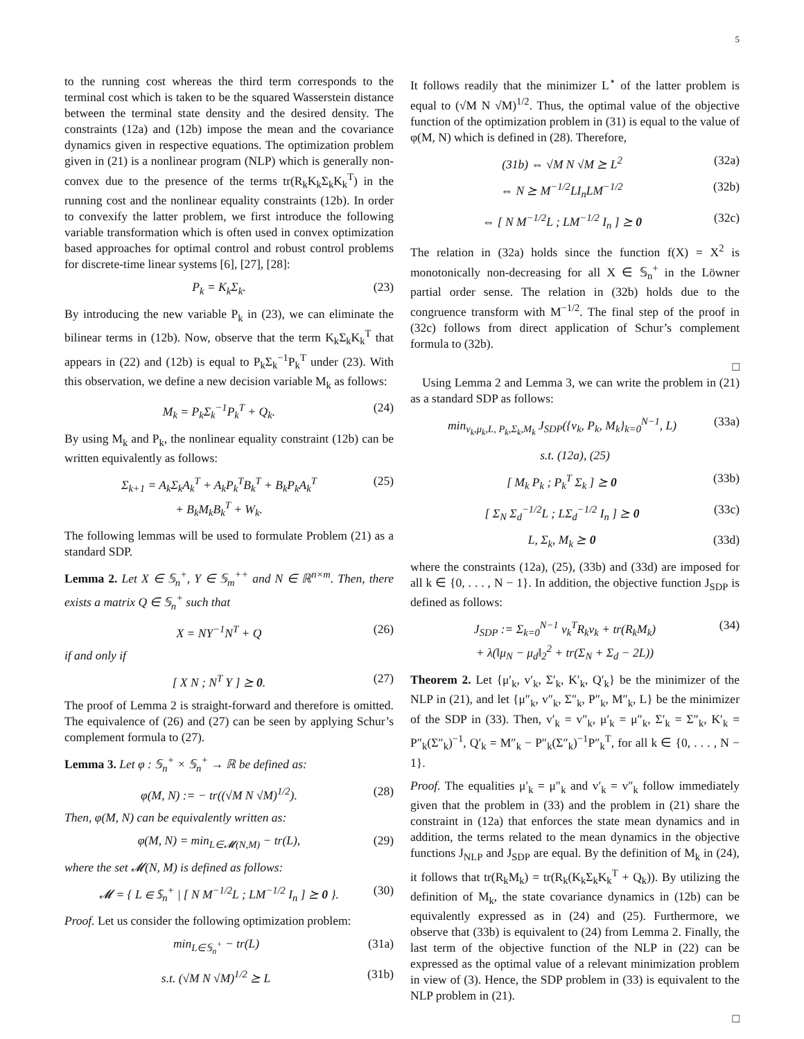5
to the running cost whereas the third term corresponds to the terminal cost which is taken to be the squared Wasserstein distance between the terminal state density and the desired density. The constraints (12a) and (12b) impose the mean and the covariance dynamics given in respective equations. The optimization problem given in (21) is a nonlinear program (NLP) which is generally non-convex due to the presence of the terms tr(R<sub>k</sub>K<sub>k</sub>Σ<sub>k</sub>K<sub>k</sub><sup>T</sup>) in the running cost and the nonlinear equality constraints (12b). In order to convexify the latter problem, we first introduce the following variable transformation which is often used in convex optimization based approaches for optimal control and robust control problems for discrete-time linear systems [6], [27], [28]:
P<sub>k</sub> = K<sub>k</sub>Σ<sub>k</sub>. (23)
By introducing the new variable P<sub>k</sub> in (23), we can eliminate the bilinear terms in (12b). Now, observe that the term K<sub>k</sub>Σ<sub>k</sub>K<sub>k</sub><sup>T</sup> that appears in (22) and (12b) is equal to P<sub>k</sub>Σ<sub>k</sub><sup>−1</sup>P<sub>k</sub><sup>T</sup> under (23). With this observation, we define a new decision variable M<sub>k</sub> as follows:
M<sub>k</sub> = P<sub>k</sub>Σ<sub>k</sub><sup>−1</sup>P<sub>k</sub><sup>T</sup> + Q<sub>k</sub>. (24)
By using M<sub>k</sub> and P<sub>k</sub>, the nonlinear equality constraint (12b) can be written equivalently as follows:
Σ<sub>k+1</sub> = A<sub>k</sub>Σ<sub>k</sub>A<sub>k</sub><sup>T</sup> + A<sub>k</sub>P<sub>k</sub><sup>T</sup>B<sub>k</sub><sup>T</sup> + B<sub>k</sub>P<sub>k</sub>A<sub>k</sub><sup>T</sup>
+ B<sub>k</sub>M<sub>k</sub>B<sub>k</sub><sup>T</sup> + W<sub>k</sub>. (25)
The following lemmas will be used to formulate Problem (21) as a standard SDP.
Lemma 2. Let X ∈ 𝕊<sub>n</sub><sup>+</sup>, Y ∈ 𝕊<sub>m</sub><sup>++</sup> and N ∈ ℝ<sup>n×m</sup>. Then, there exists a matrix Q ∈ 𝕊<sub>n</sub><sup>+</sup> such that
X = NY<sup>−1</sup>N<sup>T</sup> + Q (26)
if and only if
[ X N ; N<sup>T</sup> Y ] ⪰ 0. (27)
The proof of Lemma 2 is straight-forward and therefore is omitted. The equivalence of (26) and (27) can be seen by applying Schur’s complement formula to (27).
Lemma 3. Let φ : 𝕊<sub>n</sub><sup>+</sup> × 𝕊<sub>n</sub><sup>+</sup> → ℝ be defined as:
φ(M, N) := − tr((√M N √M)<sup>1/2</sup>). (28)
Then, φ(M, N) can be equivalently written as:
φ(M, N) = min<sub>L∈𝓜(N,M)</sub> − tr(L), (29)
where the set 𝓜(N, M) is defined as follows:
𝓜 = { L ∈ 𝕊<sub>n</sub><sup>+</sup> | [ N M<sup>−1/2</sup>L ; LM<sup>−1/2</sup> I<sub>n</sub> ] ⪰ 0 }. (30)
Proof. Let us consider the following optimization problem:
min<sub>L∈𝕊<sub>n</sub><sup>+</sup></sub> − tr(L) (31a)
s.t. (√M N √M)<sup>1/2</sup> ⪰ L (31b)
It follows readily that the minimizer L<sup>⋆</sup> of the latter problem is equal to (√M N √M)<sup>1/2</sup>. Thus, the optimal value of the objective function of the optimization problem in (31) is equal to the value of φ(M, N) which is defined in (28). Therefore,
(31b) ⇔ √M N √M ⪰ L<sup>2</sup> (32a)
⇔ N ⪰ M<sup>−1/2</sup>LI<sub>n</sub>LM<sup>−1/2</sup> (32b)
⇔ [ N M<sup>−1/2</sup>L ; LM<sup>−1/2</sup> I<sub>n</sub> ] ⪰ 0 (32c)
The relation in (32a) holds since the function f(X) = X<sup>2</sup> is monotonically non-decreasing for all X ∈ 𝕊<sub>n</sub><sup>+</sup> in the Löwner partial order sense. The relation in (32b) holds due to the congruence transform with M<sup>−1/2</sup>. The final step of the proof in (32c) follows from direct application of Schur’s complement formula to (32b).
□
Using Lemma 2 and Lemma 3, we can write the problem in (21) as a standard SDP as follows:
min<sub>v<sub>k</sub>,μ<sub>k</sub>,L, P<sub>k</sub>,Σ<sub>k</sub>,M<sub>k</sub></sub> J<sub>SDP</sub>({v<sub>k</sub>, P<sub>k</sub>, M<sub>k</sub>}<sub>k=0</sub><sup>N−1</sup>, L) (33a)
s.t. (12a), (25)
[ M<sub>k</sub> P<sub>k</sub> ; P<sub>k</sub><sup>T</sup> Σ<sub>k</sub> ] ⪰ 0 (33b)
[ Σ<sub>N</sub> Σ<sub>d</sub><sup>−1/2</sup>L ; LΣ<sub>d</sub><sup>−1/2</sup> I<sub>n</sub> ] ⪰ 0 (33c)
L, Σ<sub>k</sub>, M<sub>k</sub> ⪰ 0 (33d)
where the constraints (12a), (25), (33b) and (33d) are imposed for all k ∈ {0, . . . , N − 1}. In addition, the objective function J<sub>SDP</sub> is defined as follows:
J<sub>SDP</sub> := Σ<sub>k=0</sub><sup>N−1</sup> v<sub>k</sub><sup>T</sup>R<sub>k</sub>v<sub>k</sub> + tr(R<sub>k</sub>M<sub>k</sub>)
+ λ(‖μ<sub>N</sub> − μ<sub>d</sub>‖<sub>2</sub><sup>2</sup> + tr(Σ<sub>N</sub> + Σ<sub>d</sub> − 2L)) (34)
Theorem 2. Let {μ′<sub>k</sub>, v′<sub>k</sub>, Σ′<sub>k</sub>, K′<sub>k</sub>, Q′<sub>k</sub>} be the minimizer of the NLP in (21), and let {μ″<sub>k</sub>, v″<sub>k</sub>, Σ″<sub>k</sub>, P″<sub>k</sub>, M″<sub>k</sub>, L} be the minimizer of the SDP in (33). Then, v′<sub>k</sub> = v″<sub>k</sub>, μ′<sub>k</sub> = μ″<sub>k</sub>, Σ′<sub>k</sub> = Σ″<sub>k</sub>, K′<sub>k</sub> = P″<sub>k</sub>(Σ″<sub>k</sub>)<sup>−1</sup>, Q′<sub>k</sub> = M″<sub>k</sub> − P″<sub>k</sub>(Σ″<sub>k</sub>)<sup>−1</sup>P″<sub>k</sub><sup>T</sup>, for all k ∈ {0, . . . , N − 1}.
Proof. The equalities μ′<sub>k</sub> = μ″<sub>k</sub> and v′<sub>k</sub> = v″<sub>k</sub> follow immediately given that the problem in (33) and the problem in (21) share the constraint in (12a) that enforces the state mean dynamics and in addition, the terms related to the mean dynamics in the objective functions J<sub>NLP</sub> and J<sub>SDP</sub> are equal. By the definition of M<sub>k</sub> in (24), it follows that tr(R<sub>k</sub>M<sub>k</sub>) = tr(R<sub>k</sub>(K<sub>k</sub>Σ<sub>k</sub>K<sub>k</sub><sup>T</sup> + Q<sub>k</sub>)). By utilizing the definition of M<sub>k</sub>, the state covariance dynamics in (12b) can be equivalently expressed as in (24) and (25). Furthermore, we observe that (33b) is equivalent to (24) from Lemma 2. Finally, the last term of the objective function of the NLP in (22) can be expressed as the optimal value of a relevant minimization problem in view of (3). Hence, the SDP problem in (33) is equivalent to the NLP problem in (21).
□